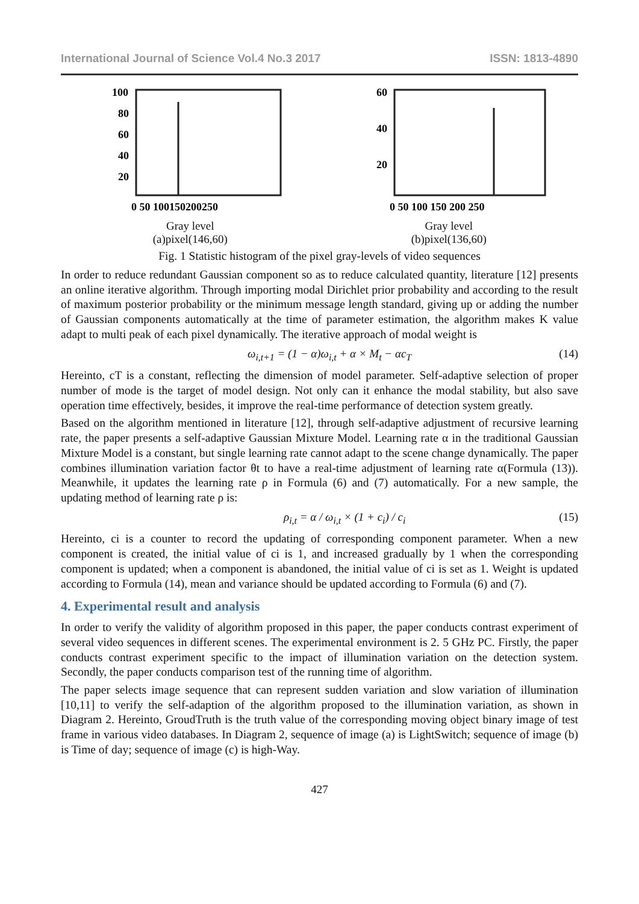International Journal of Science Vol.4 No.3 2017 ISSN: 1813-4890
100
80
60
40
20
0 50 100150200250
Gray level
(a)pixel(146,60)
60
40
20
0 50 100 150 200 250
Gray level
(b)pixel(136,60)
Grayscale Sample size
Fig. 1 Statistic histogram of the pixel gray-levels of video sequences
In order to reduce redundant Gaussian component so as to reduce calculated quantity, literature [12] presents an online iterative algorithm. Through importing modal Dirichlet prior probability and according to the result of maximum posterior probability or the minimum message length standard, giving up or adding the number of Gaussian components automatically at the time of parameter estimation, the algorithm makes K value adapt to multi peak of each pixel dynamically. The iterative approach of modal weight is
ω<sub>i,t+1</sub> = (1 − α)ω<sub>i,t</sub> + α × M<sub>t</sub> − αc<sub>T</sub> (14)
Hereinto, cT is a constant, reflecting the dimension of model parameter. Self-adaptive selection of proper number of mode is the target of model design. Not only can it enhance the modal stability, but also save operation time effectively, besides, it improve the real-time performance of detection system greatly.
Based on the algorithm mentioned in literature [12], through self-adaptive adjustment of recursive learning rate, the paper presents a self-adaptive Gaussian Mixture Model. Learning rate α in the traditional Gaussian Mixture Model is a constant, but single learning rate cannot adapt to the scene change dynamically. The paper combines illumination variation factor θt to have a real-time adjustment of learning rate α(Formula (13)). Meanwhile, it updates the learning rate ρ in Formula (6) and (7) automatically. For a new sample, the updating method of learning rate ρ is:
ρ<sub>i,t</sub> = α / ω<sub>i,t</sub> × (1 + c<sub>i</sub>) / c<sub>i</sub> (15)
Hereinto, ci is a counter to record the updating of corresponding component parameter. When a new component is created, the initial value of ci is 1, and increased gradually by 1 when the corresponding component is updated; when a component is abandoned, the initial value of ci is set as 1. Weight is updated according to Formula (14), mean and variance should be updated according to Formula (6) and (7).
4. Experimental result and analysis
In order to verify the validity of algorithm proposed in this paper, the paper conducts contrast experiment of several video sequences in different scenes. The experimental environment is 2. 5 GHz PC. Firstly, the paper conducts contrast experiment specific to the impact of illumination variation on the detection system. Secondly, the paper conducts comparison test of the running time of algorithm.
The paper selects image sequence that can represent sudden variation and slow variation of illumination [10,11] to verify the self-adaption of the algorithm proposed to the illumination variation, as shown in Diagram 2. Hereinto, GroudTruth is the truth value of the corresponding moving object binary image of test frame in various video databases. In Diagram 2, sequence of image (a) is LightSwitch; sequence of image (b) is Time of day; sequence of image (c) is high-Way.
427